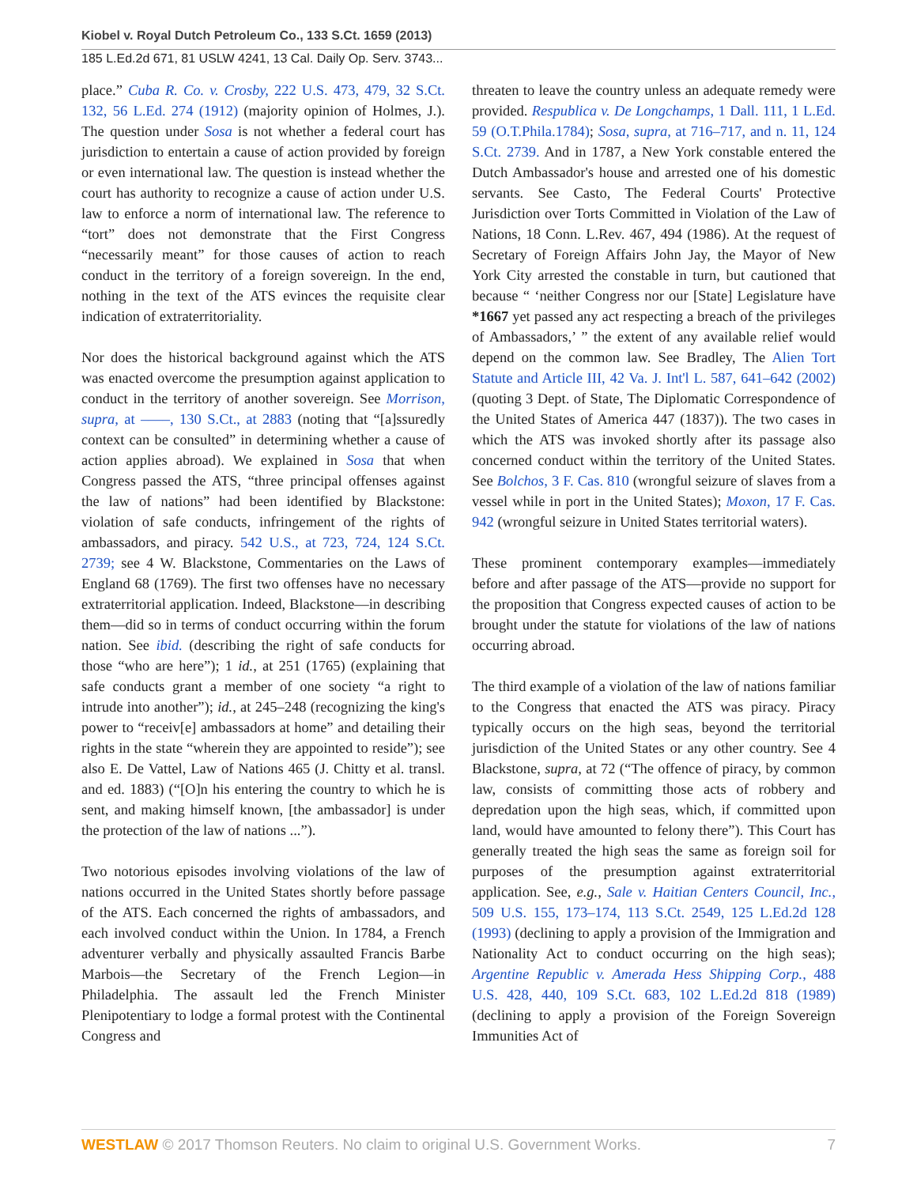Kiobel v. Royal Dutch Petroleum Co., 133 S.Ct. 1659 (2013)
185 L.Ed.2d 671, 81 USLW 4241, 13 Cal. Daily Op. Serv. 3743...
place.” Cuba R. Co. v. Crosby, 222 U.S. 473, 479, 32 S.Ct. 132, 56 L.Ed. 274 (1912) (majority opinion of Holmes, J.). The question under Sosa is not whether a federal court has jurisdiction to entertain a cause of action provided by foreign or even international law. The question is instead whether the court has authority to recognize a cause of action under U.S. law to enforce a norm of international law. The reference to “tort” does not demonstrate that the First Congress “necessarily meant” for those causes of action to reach conduct in the territory of a foreign sovereign. In the end, nothing in the text of the ATS evinces the requisite clear indication of extraterritoriality.
Nor does the historical background against which the ATS was enacted overcome the presumption against application to conduct in the territory of another sovereign. See Morrison, supra, at ––––, 130 S.Ct., at 2883 (noting that “[a]ssuredly context can be consulted” in determining whether a cause of action applies abroad). We explained in Sosa that when Congress passed the ATS, “three principal offenses against the law of nations” had been identified by Blackstone: violation of safe conducts, infringement of the rights of ambassadors, and piracy. 542 U.S., at 723, 724, 124 S.Ct. 2739; see 4 W. Blackstone, Commentaries on the Laws of England 68 (1769). The first two offenses have no necessary extraterritorial application. Indeed, Blackstone—in describing them—did so in terms of conduct occurring within the forum nation. See ibid. (describing the right of safe conducts for those “who are here”); 1 id., at 251 (1765) (explaining that safe conducts grant a member of one society “a right to intrude into another”); id., at 245–248 (recognizing the king's power to “receiv[e] ambassadors at home” and detailing their rights in the state “wherein they are appointed to reside”); see also E. De Vattel, Law of Nations 465 (J. Chitty et al. transl. and ed. 1883) (“[O]n his entering the country to which he is sent, and making himself known, [the ambassador] is under the protection of the law of nations ...”).
Two notorious episodes involving violations of the law of nations occurred in the United States shortly before passage of the ATS. Each concerned the rights of ambassadors, and each involved conduct within the Union. In 1784, a French adventurer verbally and physically assaulted Francis Barbe Marbois—the Secretary of the French Legion—in Philadelphia. The assault led the French Minister Plenipotentiary to lodge a formal protest with the Continental Congress and
threaten to leave the country unless an adequate remedy were provided. Respublica v. De Longchamps, 1 Dall. 111, 1 L.Ed. 59 (O.T.Phila.1784); Sosa, supra, at 716–717, and n. 11, 124 S.Ct. 2739. And in 1787, a New York constable entered the Dutch Ambassador's house and arrested one of his domestic servants. See Casto, The Federal Courts' Protective Jurisdiction over Torts Committed in Violation of the Law of Nations, 18 Conn. L.Rev. 467, 494 (1986). At the request of Secretary of Foreign Affairs John Jay, the Mayor of New York City arrested the constable in turn, but cautioned that because “ ‘neither Congress nor our [State] Legislature have *1667 yet passed any act respecting a breach of the privileges of Ambassadors,’ ” the extent of any available relief would depend on the common law. See Bradley, The Alien Tort Statute and Article III, 42 Va. J. Int'l L. 587, 641–642 (2002) (quoting 3 Dept. of State, The Diplomatic Correspondence of the United States of America 447 (1837)). The two cases in which the ATS was invoked shortly after its passage also concerned conduct within the territory of the United States. See Bolchos, 3 F. Cas. 810 (wrongful seizure of slaves from a vessel while in port in the United States); Moxon, 17 F. Cas. 942 (wrongful seizure in United States territorial waters).
These prominent contemporary examples—immediately before and after passage of the ATS—provide no support for the proposition that Congress expected causes of action to be brought under the statute for violations of the law of nations occurring abroad.
The third example of a violation of the law of nations familiar to the Congress that enacted the ATS was piracy. Piracy typically occurs on the high seas, beyond the territorial jurisdiction of the United States or any other country. See 4 Blackstone, supra, at 72 (“The offence of piracy, by common law, consists of committing those acts of robbery and depredation upon the high seas, which, if committed upon land, would have amounted to felony there”). This Court has generally treated the high seas the same as foreign soil for purposes of the presumption against extraterritorial application. See, e.g., Sale v. Haitian Centers Council, Inc., 509 U.S. 155, 173–174, 113 S.Ct. 2549, 125 L.Ed.2d 128 (1993) (declining to apply a provision of the Immigration and Nationality Act to conduct occurring on the high seas); Argentine Republic v. Amerada Hess Shipping Corp., 488 U.S. 428, 440, 109 S.Ct. 683, 102 L.Ed.2d 818 (1989) (declining to apply a provision of the Foreign Sovereign Immunities Act of
WESTLAW © 2017 Thomson Reuters. No claim to original U.S. Government Works. 7